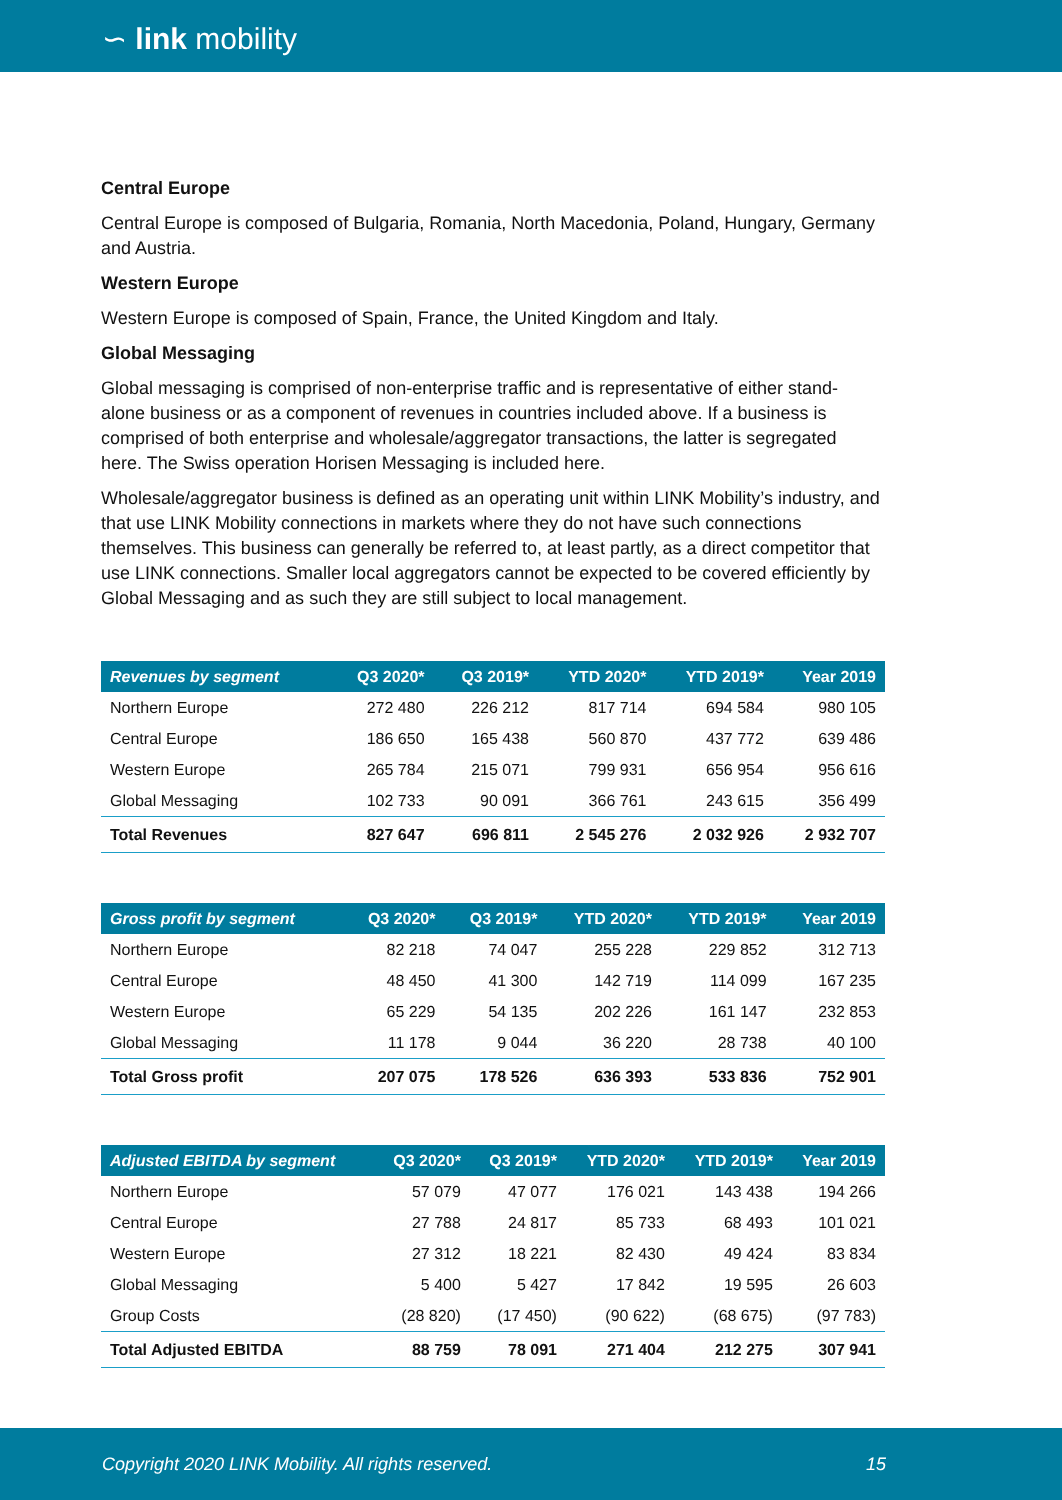∽ link mobility
Central Europe
Central Europe is composed of Bulgaria, Romania, North Macedonia, Poland, Hungary, Germany and Austria.
Western Europe
Western Europe is composed of Spain, France, the United Kingdom and Italy.
Global Messaging
Global messaging is comprised of non-enterprise traffic and is representative of either stand-alone business or as a component of revenues in countries included above. If a business is comprised of both enterprise and wholesale/aggregator transactions, the latter is segregated here. The Swiss operation Horisen Messaging is included here.
Wholesale/aggregator business is defined as an operating unit within LINK Mobility’s industry, and that use LINK Mobility connections in markets where they do not have such connections themselves. This business can generally be referred to, at least partly, as a direct competitor that use LINK connections. Smaller local aggregators cannot be expected to be covered efficiently by Global Messaging and as such they are still subject to local management.
| Revenues by segment | Q3 2020* | Q3 2019* | YTD 2020* | YTD 2019* | Year 2019 |
| --- | --- | --- | --- | --- | --- |
| Northern Europe | 272 480 | 226 212 | 817 714 | 694 584 | 980 105 |
| Central Europe | 186 650 | 165 438 | 560 870 | 437 772 | 639 486 |
| Western Europe | 265 784 | 215 071 | 799 931 | 656 954 | 956 616 |
| Global Messaging | 102 733 | 90 091 | 366 761 | 243 615 | 356 499 |
| Total Revenues | 827 647 | 696 811 | 2 545 276 | 2 032 926 | 2 932 707 |
| Gross profit by segment | Q3 2020* | Q3 2019* | YTD 2020* | YTD 2019* | Year 2019 |
| --- | --- | --- | --- | --- | --- |
| Northern Europe | 82 218 | 74 047 | 255 228 | 229 852 | 312 713 |
| Central Europe | 48 450 | 41 300 | 142 719 | 114 099 | 167 235 |
| Western Europe | 65 229 | 54 135 | 202 226 | 161 147 | 232 853 |
| Global Messaging | 11 178 | 9 044 | 36 220 | 28 738 | 40 100 |
| Total Gross profit | 207 075 | 178 526 | 636 393 | 533 836 | 752 901 |
| Adjusted EBITDA by segment | Q3 2020* | Q3 2019* | YTD 2020* | YTD 2019* | Year 2019 |
| --- | --- | --- | --- | --- | --- |
| Northern Europe | 57 079 | 47 077 | 176 021 | 143 438 | 194 266 |
| Central Europe | 27 788 | 24 817 | 85 733 | 68 493 | 101 021 |
| Western Europe | 27 312 | 18 221 | 82 430 | 49 424 | 83 834 |
| Global Messaging | 5 400 | 5 427 | 17 842 | 19 595 | 26 603 |
| Group Costs | (28 820) | (17 450) | (90 622) | (68 675) | (97 783) |
| Total Adjusted EBITDA | 88 759 | 78 091 | 271 404 | 212 275 | 307 941 |
Copyright 2020 LINK Mobility. All rights reserved. 15